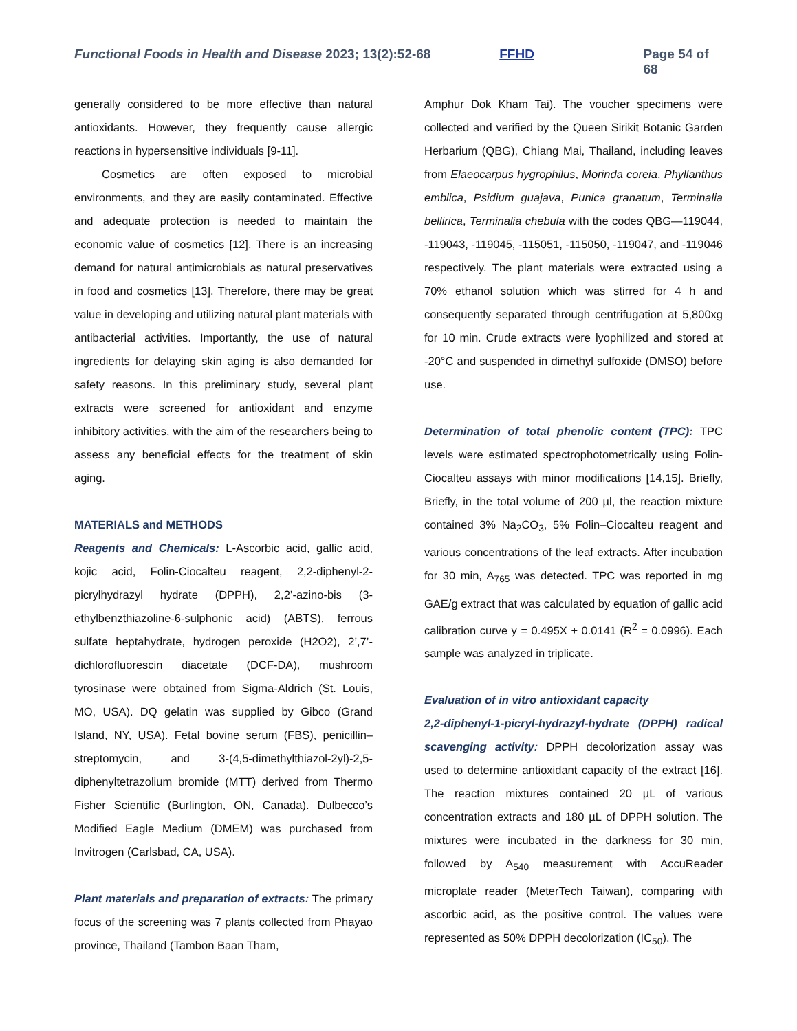Functional Foods in Health and Disease 2023; 13(2):52-68 FFHD Page 54 of 68
generally considered to be more effective than natural antioxidants. However, they frequently cause allergic reactions in hypersensitive individuals [9-11].
Cosmetics are often exposed to microbial environments, and they are easily contaminated. Effective and adequate protection is needed to maintain the economic value of cosmetics [12]. There is an increasing demand for natural antimicrobials as natural preservatives in food and cosmetics [13]. Therefore, there may be great value in developing and utilizing natural plant materials with antibacterial activities. Importantly, the use of natural ingredients for delaying skin aging is also demanded for safety reasons. In this preliminary study, several plant extracts were screened for antioxidant and enzyme inhibitory activities, with the aim of the researchers being to assess any beneficial effects for the treatment of skin aging.
MATERIALS and METHODS
Reagents and Chemicals: L-Ascorbic acid, gallic acid, kojic acid, Folin-Ciocalteu reagent, 2,2-diphenyl-2-picrylhydrazyl hydrate (DPPH), 2,2’-azino-bis (3-ethylbenzthiazoline-6-sulphonic acid) (ABTS), ferrous sulfate heptahydrate, hydrogen peroxide (H2O2), 2’,7’-dichlorofluorescin diacetate (DCF-DA), mushroom tyrosinase were obtained from Sigma-Aldrich (St. Louis, MO, USA). DQ gelatin was supplied by Gibco (Grand Island, NY, USA). Fetal bovine serum (FBS), penicillin–streptomycin, and 3-(4,5-dimethylthiazol-2yl)-2,5-diphenyltetrazolium bromide (MTT) derived from Thermo Fisher Scientific (Burlington, ON, Canada). Dulbecco’s Modified Eagle Medium (DMEM) was purchased from Invitrogen (Carlsbad, CA, USA).
Plant materials and preparation of extracts: The primary focus of the screening was 7 plants collected from Phayao province, Thailand (Tambon Baan Tham,
Amphur Dok Kham Tai). The voucher specimens were collected and verified by the Queen Sirikit Botanic Garden Herbarium (QBG), Chiang Mai, Thailand, including leaves from Elaeocarpus hygrophilus, Morinda coreia, Phyllanthus emblica, Psidium guajava, Punica granatum, Terminalia bellirica, Terminalia chebula with the codes QBG—119044, -119043, -119045, -115051, -115050, -119047, and -119046 respectively. The plant materials were extracted using a 70% ethanol solution which was stirred for 4 h and consequently separated through centrifugation at 5,800xg for 10 min. Crude extracts were lyophilized and stored at -20°C and suspended in dimethyl sulfoxide (DMSO) before use.
Determination of total phenolic content (TPC): TPC levels were estimated spectrophotometrically using Folin-Ciocalteu assays with minor modifications [14,15]. Briefly, Briefly, in the total volume of 200 µl, the reaction mixture contained 3% Na<sub>2</sub>CO<sub>3</sub>, 5% Folin–Ciocalteu reagent and various concentrations of the leaf extracts. After incubation for 30 min, A<sub>765</sub> was detected. TPC was reported in mg GAE/g extract that was calculated by equation of gallic acid calibration curve y = 0.495X + 0.0141 (R<sup>2</sup> = 0.0996). Each sample was analyzed in triplicate.
Evaluation of in vitro antioxidant capacity
2,2-diphenyl-1-picryl-hydrazyl-hydrate (DPPH) radical scavenging activity: DPPH decolorization assay was used to determine antioxidant capacity of the extract [16]. The reaction mixtures contained 20 µL of various concentration extracts and 180 µL of DPPH solution. The mixtures were incubated in the darkness for 30 min, followed by A<sub>540</sub> measurement with AccuReader microplate reader (MeterTech Taiwan), comparing with ascorbic acid, as the positive control. The values were represented as 50% DPPH decolorization (IC<sub>50</sub>). The